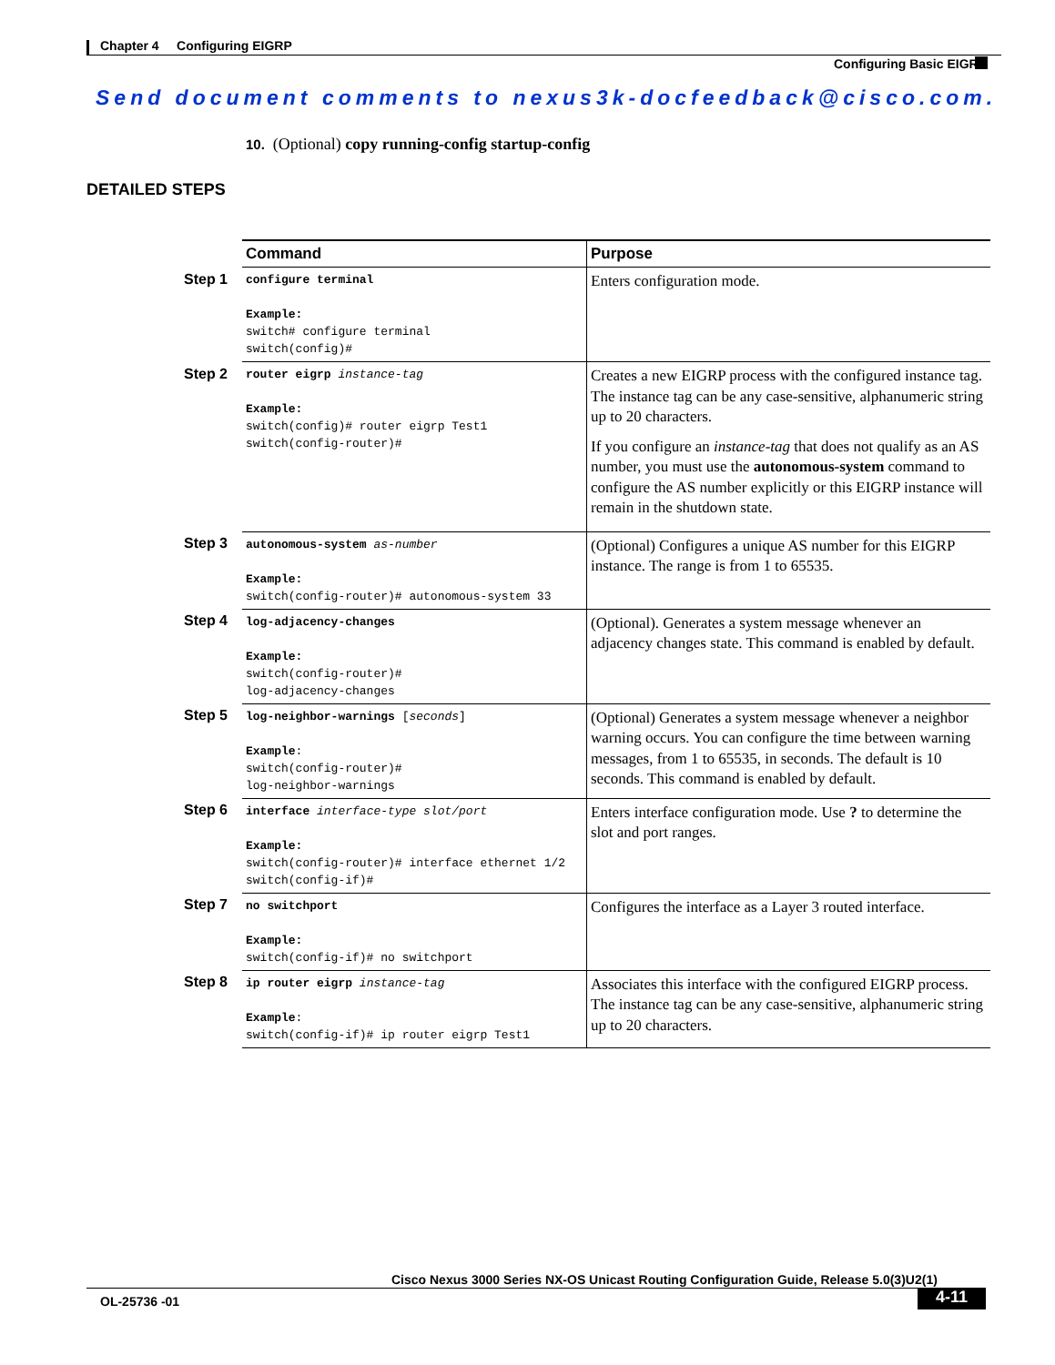Chapter 4 Configuring EIGRP
Configuring Basic EIGRP
Send document comments to nexus3k-docfeedback@cisco.com.
10. (Optional) copy running-config startup-config
DETAILED STEPS
| | Command | Purpose |
| --- | --- | --- |
| Step 1 | configure terminal Example: switch# configure terminal switch(config)# | Enters configuration mode. |
| Step 2 | router eigrp instance-tag Example: switch(config)# router eigrp Test1 switch(config-router)# | Creates a new EIGRP process with the configured instance tag. The instance tag can be any case-sensitive, alphanumeric string up to 20 characters. If you configure an instance-tag that does not qualify as an AS number, you must use the autonomous-system command to configure the AS number explicitly or this EIGRP instance will remain in the shutdown state. |
| Step 3 | autonomous-system as-number Example: switch(config-router)# autonomous-system 33 | (Optional) Configures a unique AS number for this EIGRP instance. The range is from 1 to 65535. |
| Step 4 | log-adjacency-changes Example: switch(config-router)# log-adjacency-changes | (Optional). Generates a system message whenever an adjacency changes state. This command is enabled by default. |
| Step 5 | log-neighbor-warnings [ seconds ] Example : switch(config-router)# log-neighbor-warnings | (Optional) Generates a system message whenever a neighbor warning occurs. You can configure the time between warning messages, from 1 to 65535, in seconds. The default is 10 seconds. This command is enabled by default. |
| Step 6 | interface interface-type slot/port Example: switch(config-router)# interface ethernet 1/2 switch(config-if)# | Enters interface configuration mode. Use ? to determine the slot and port ranges. |
| Step 7 | no switchport Example: switch(config-if)# no switchport | Configures the interface as a Layer 3 routed interface. |
| Step 8 | ip router eigrp instance-tag Example : switch(config-if)# ip router eigrp Test1 | Associates this interface with the configured EIGRP process. The instance tag can be any case-sensitive, alphanumeric string up to 20 characters. |
Cisco Nexus 3000 Series NX-OS Unicast Routing Configuration Guide, Release 5.0(3)U2(1)
OL-25736 -01 4-11